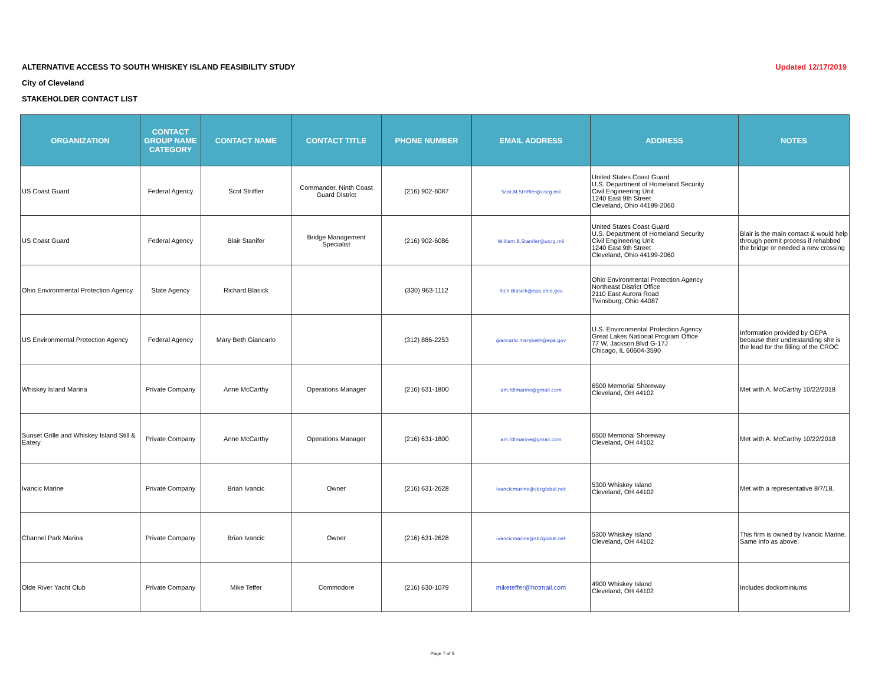Updated 12/17/2019
ALTERNATIVE ACCESS TO SOUTH WHISKEY ISLAND FEASIBILITY STUDY
City of Cleveland
STAKEHOLDER CONTACT LIST
| ORGANIZATION | CONTACT GROUP NAME CATEGORY | CONTACT NAME | CONTACT TITLE | PHONE NUMBER | EMAIL ADDRESS | ADDRESS | NOTES |
| --- | --- | --- | --- | --- | --- | --- | --- |
| US Coast Guard | Federal Agency | Scot Striffler | Commander, Ninth Coast Guard District | (216) 902-6087 | Scot.M.Striffler@uscg.mil | United States Coast Guard U.S. Department of Homeland Security Civil Engineering Unit 1240 East 9th Street Cleveland, Ohio 44199-2060 | |
| US Coast Guard | Federal Agency | Blair Stanifer | Bridge Management Specialist | (216) 902-6086 | William.B.Stanifer@uscg.mil | United States Coast Guard U.S. Department of Homeland Security Civil Engineering Unit 1240 East 9th Street Cleveland, Ohio 44199-2060 | Blair is the main contact & would help through permit process if rehabbed the bridge or needed a new crossing |
| Ohio Environmental Protection Agency | State Agency | Richard Blasick | | (330) 963-1112 | Rich.Blasick@epa.ohio.gov | Ohio Environmental Protection Agency Northeast District Office 2110 East Aurora Road Twinsburg, Ohio 44087 | |
| US Environmental Protection Agency | Federal Agency | Mary Beth Giancarlo | | (312) 886-2253 | giancarlo.marybeth@epa.gov | U.S. Environmental Protection Agency Great Lakes National Program Office 77 W. Jackson Blvd G-17J Chicago, IL 60604-3590 | Information provided by OEPA because their understanding she is the lead for the filling of the CROC |
| Whiskey Island Marina | Private Company | Anne McCarthy | Operations Manager | (216) 631-1800 | am.fdlmarine@gmail.com | 6500 Memorial Shoreway Cleveland, OH 44102 | Met with A. McCarthy 10/22/2018 |
| Sunset Grille and Whiskey Island Still & Eatery | Private Company | Anne McCarthy | Operations Manager | (216) 631-1800 | am.fdlmarine@gmail.com | 6500 Memorial Shoreway Cleveland, OH 44102 | Met with A. McCarthy 10/22/2018 |
| Ivancic Marine | Private Company | Brian Ivancic | Owner | (216) 631-2628 | ivancicmarine@sbcglobal.net | 5300 Whiskey Island Cleveland, OH 44102 | Met with a representative 8/7/18. |
| Channel Park Marina | Private Company | Brian Ivancic | Owner | (216) 631-2628 | ivancicmarine@sbcglobal.net | 5300 Whiskey Island Cleveland, OH 44102 | This firm is owned by Ivancic Marine. Same info as above. |
| Olde River Yacht Club | Private Company | Mike Teffer | Commodore | (216) 630-1079 | miketeffer@hotmail.com | 4900 Whiskey Island Cleveland, OH 44102 | Includes dockominiums |
Page 7 of 8